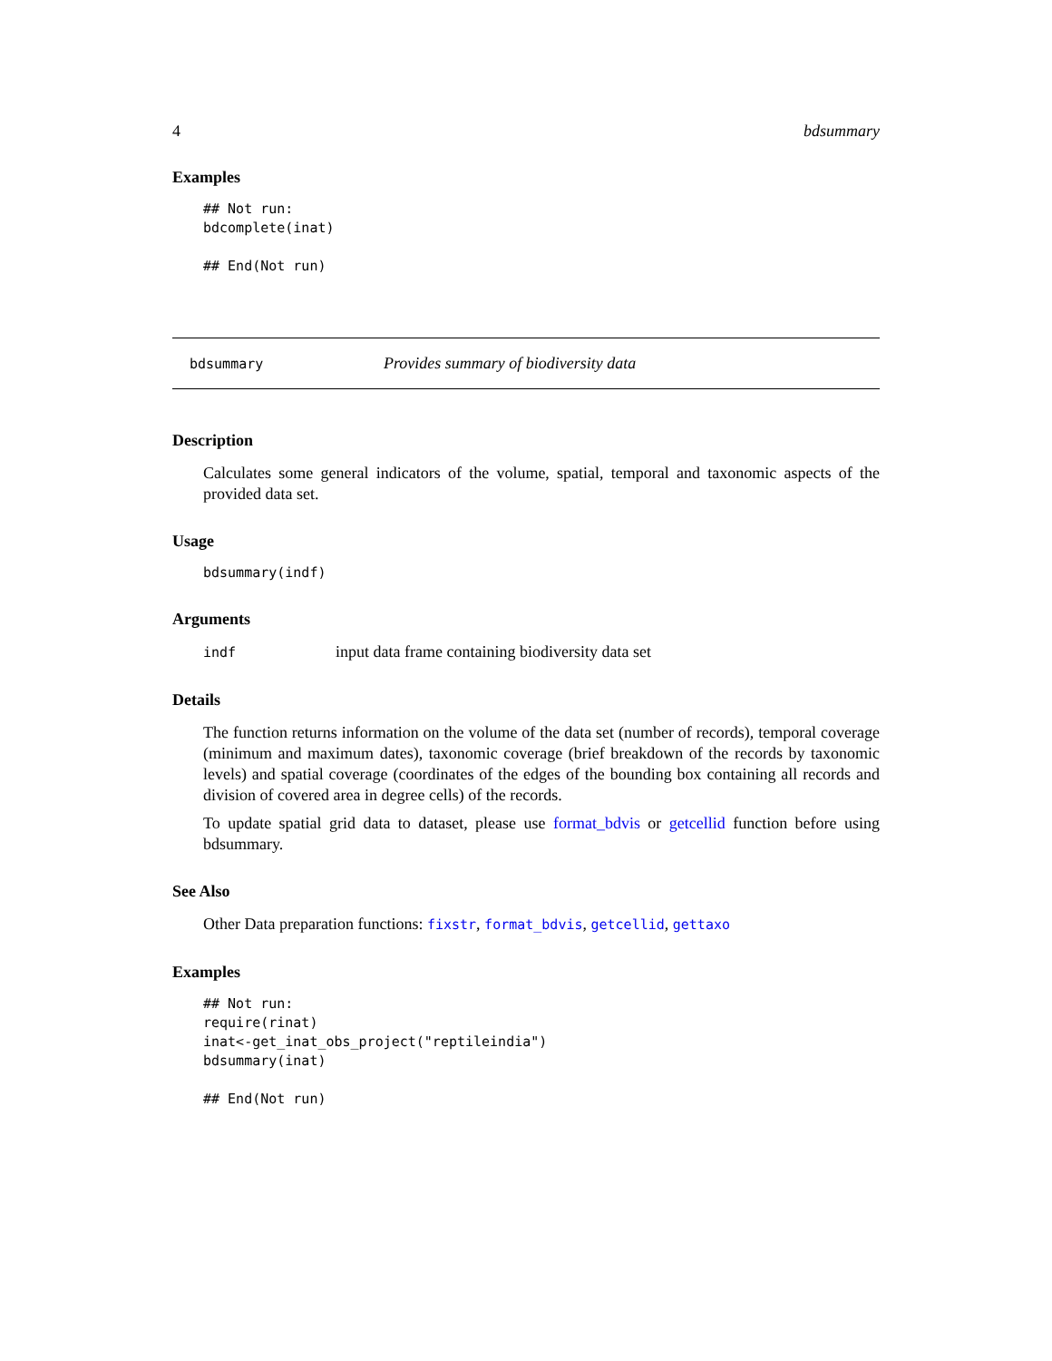4 bdsummary
Examples
## Not run:
bdcomplete(inat)

## End(Not run)
bdsummary Provides summary of biodiversity data
Description
Calculates some general indicators of the volume, spatial, temporal and taxonomic aspects of the provided data set.
Usage
bdsummary(indf)
Arguments
indf input data frame containing biodiversity data set
Details
The function returns information on the volume of the data set (number of records), temporal coverage (minimum and maximum dates), taxonomic coverage (brief breakdown of the records by taxonomic levels) and spatial coverage (coordinates of the edges of the bounding box containing all records and division of covered area in degree cells) of the records.
To update spatial grid data to dataset, please use format_bdvis or getcellid function before using bdsummary.
See Also
Other Data preparation functions: fixstr, format_bdvis, getcellid, gettaxo
Examples
## Not run:
require(rinat)
inat<-get_inat_obs_project("reptileindia")
bdsummary(inat)

## End(Not run)